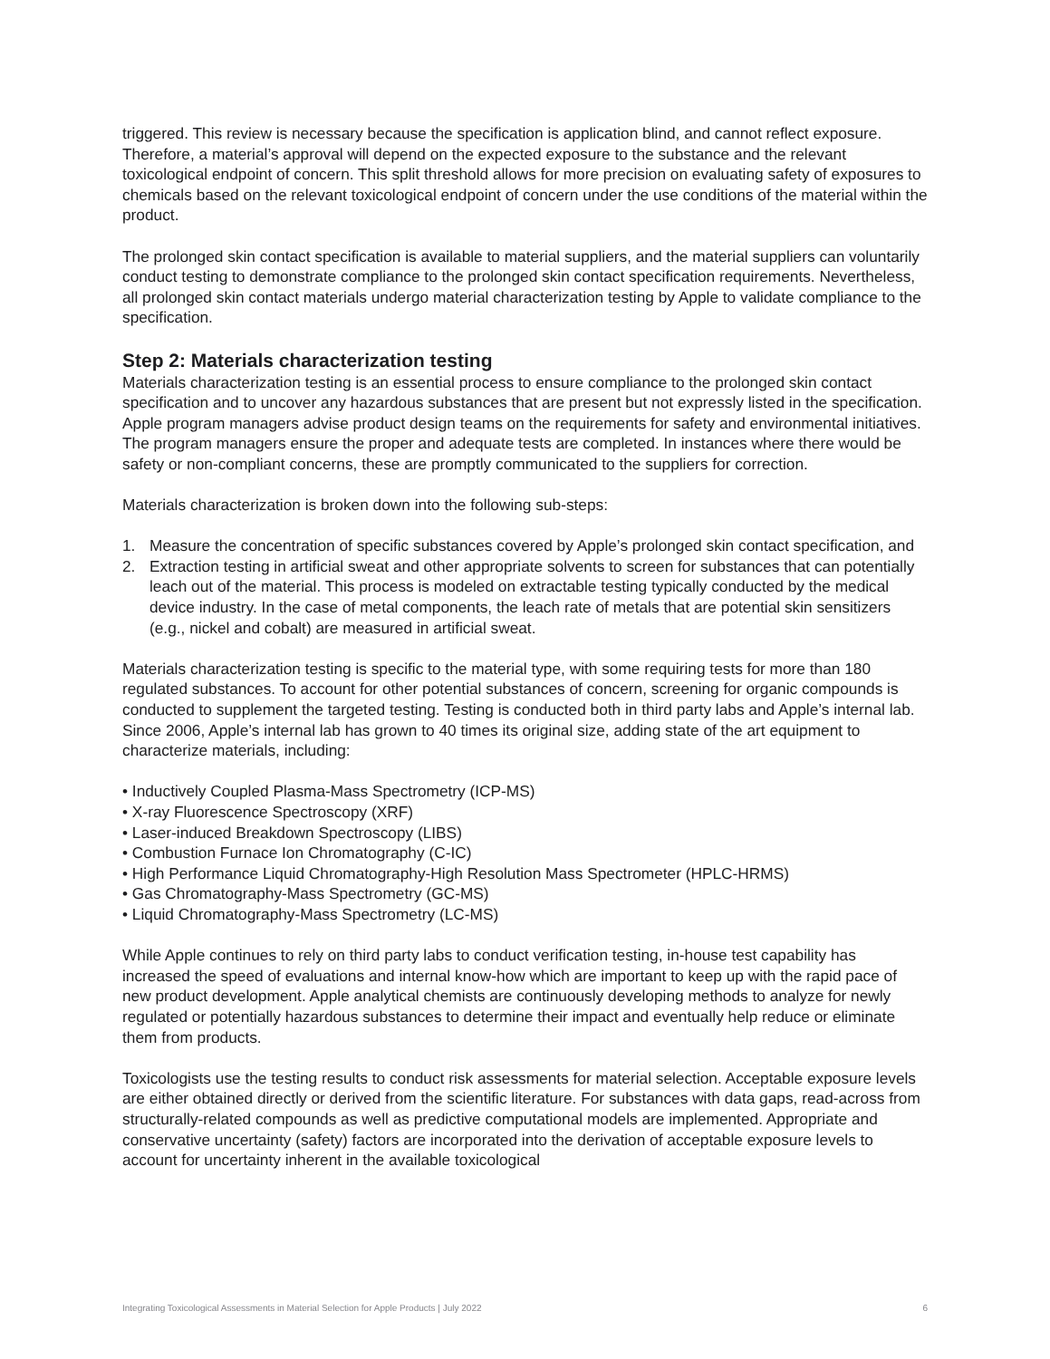triggered. This review is necessary because the specification is application blind, and cannot reflect exposure. Therefore, a material’s approval will depend on the expected exposure to the substance and the relevant toxicological endpoint of concern. This split threshold allows for more precision on evaluating safety of exposures to chemicals based on the relevant toxicological endpoint of concern under the use conditions of the material within the product.
The prolonged skin contact specification is available to material suppliers, and the material suppliers can voluntarily conduct testing to demonstrate compliance to the prolonged skin contact specification requirements. Nevertheless, all prolonged skin contact materials undergo material characterization testing by Apple to validate compliance to the specification.
Step 2: Materials characterization testing
Materials characterization testing is an essential process to ensure compliance to the prolonged skin contact specification and to uncover any hazardous substances that are present but not expressly listed in the specification. Apple program managers advise product design teams on the requirements for safety and environmental initiatives. The program managers ensure the proper and adequate tests are completed. In instances where there would be safety or non-compliant concerns, these are promptly communicated to the suppliers for correction.
Materials characterization is broken down into the following sub-steps:
1. Measure the concentration of specific substances covered by Apple’s prolonged skin contact specification, and
2. Extraction testing in artificial sweat and other appropriate solvents to screen for substances that can potentially leach out of the material. This process is modeled on extractable testing typically conducted by the medical device industry. In the case of metal components, the leach rate of metals that are potential skin sensitizers (e.g., nickel and cobalt) are measured in artificial sweat.
Materials characterization testing is specific to the material type, with some requiring tests for more than 180 regulated substances. To account for other potential substances of concern, screening for organic compounds is conducted to supplement the targeted testing. Testing is conducted both in third party labs and Apple’s internal lab. Since 2006, Apple’s internal lab has grown to 40 times its original size, adding state of the art equipment to characterize materials, including:
• Inductively Coupled Plasma-Mass Spectrometry (ICP-MS)
• X-ray Fluorescence Spectroscopy (XRF)
• Laser-induced Breakdown Spectroscopy (LIBS)
• Combustion Furnace Ion Chromatography (C-IC)
• High Performance Liquid Chromatography-High Resolution Mass Spectrometer (HPLC-HRMS)
• Gas Chromatography-Mass Spectrometry (GC-MS)
• Liquid Chromatography-Mass Spectrometry (LC-MS)
While Apple continues to rely on third party labs to conduct verification testing, in-house test capability has increased the speed of evaluations and internal know-how which are important to keep up with the rapid pace of new product development. Apple analytical chemists are continuously developing methods to analyze for newly regulated or potentially hazardous substances to determine their impact and eventually help reduce or eliminate them from products.
Toxicologists use the testing results to conduct risk assessments for material selection. Acceptable exposure levels are either obtained directly or derived from the scientific literature. For substances with data gaps, read-across from structurally-related compounds as well as predictive computational models are implemented. Appropriate and conservative uncertainty (safety) factors are incorporated into the derivation of acceptable exposure levels to account for uncertainty inherent in the available toxicological
Integrating Toxicological Assessments in Material Selection for Apple Products | July 2022 6